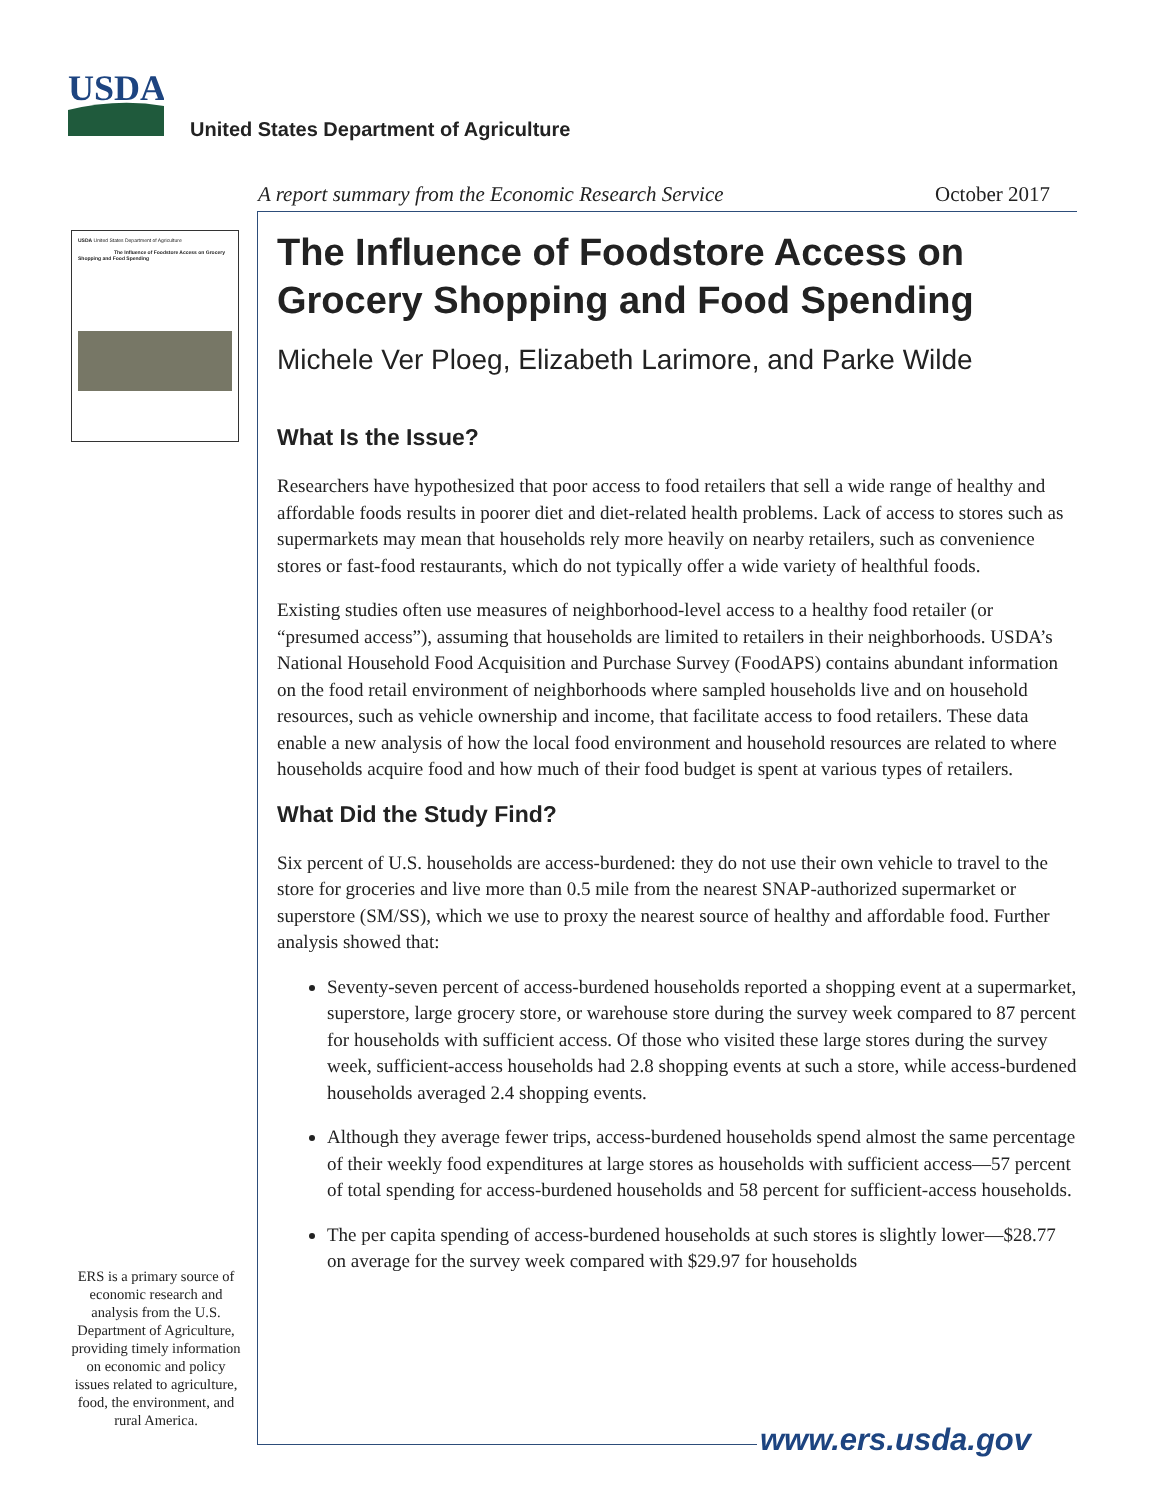USDA
United States Department of Agriculture
A report summary from the Economic Research Service October 2017
USDA United States Department of Agriculture
The Influence of Foodstore Access on Grocery Shopping and Food Spending
ERS is a primary source of economic research and analysis from the U.S. Department of Agriculture, providing timely information on economic and policy issues related to agriculture, food, the environment, and rural America.
The Influence of Foodstore Access on Grocery Shopping and Food Spending
Michele Ver Ploeg, Elizabeth Larimore, and Parke Wilde
What Is the Issue?
Researchers have hypothesized that poor access to food retailers that sell a wide range of healthy and affordable foods results in poorer diet and diet-related health problems. Lack of access to stores such as supermarkets may mean that households rely more heavily on nearby retailers, such as convenience stores or fast-food restaurants, which do not typically offer a wide variety of healthful foods.
Existing studies often use measures of neighborhood-level access to a healthy food retailer (or “presumed access”), assuming that households are limited to retailers in their neighborhoods. USDA’s National Household Food Acquisition and Purchase Survey (FoodAPS) contains abundant information on the food retail environment of neighborhoods where sampled households live and on household resources, such as vehicle ownership and income, that facilitate access to food retailers. These data enable a new analysis of how the local food environment and household resources are related to where households acquire food and how much of their food budget is spent at various types of retailers.
What Did the Study Find?
Six percent of U.S. households are access-burdened: they do not use their own vehicle to travel to the store for groceries and live more than 0.5 mile from the nearest SNAP-authorized supermarket or superstore (SM/SS), which we use to proxy the nearest source of healthy and affordable food. Further analysis showed that:
Seventy-seven percent of access-burdened households reported a shopping event at a supermarket, superstore, large grocery store, or warehouse store during the survey week compared to 87 percent for households with sufficient access. Of those who visited these large stores during the survey week, sufficient-access households had 2.8 shopping events at such a store, while access-burdened households averaged 2.4 shopping events.
Although they average fewer trips, access-burdened households spend almost the same percentage of their weekly food expenditures at large stores as households with sufficient access—57 percent of total spending for access-burdened households and 58 percent for sufficient-access households.
The per capita spending of access-burdened households at such stores is slightly lower—$28.77 on average for the survey week compared with $29.97 for households
www.ers.usda.gov